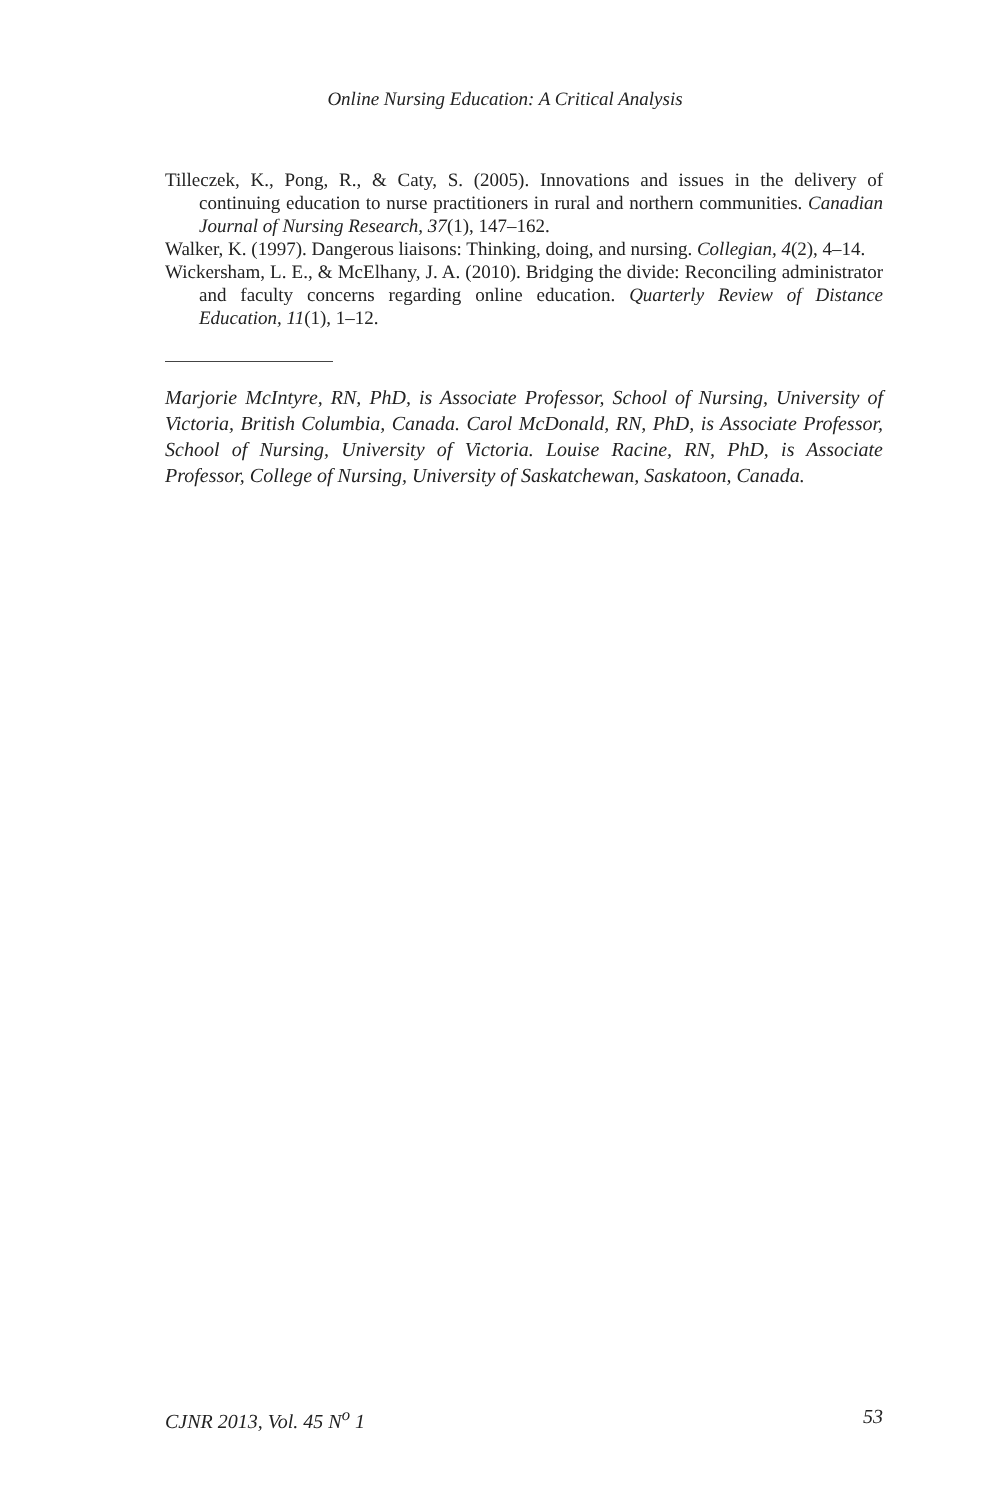Online Nursing Education: A Critical Analysis
Tilleczek, K., Pong, R., & Caty, S. (2005). Innovations and issues in the delivery of continuing education to nurse practitioners in rural and northern communities. Canadian Journal of Nursing Research, 37(1), 147–162.
Walker, K. (1997). Dangerous liaisons: Thinking, doing, and nursing. Collegian, 4(2), 4–14.
Wickersham, L. E., & McElhany, J. A. (2010). Bridging the divide: Reconciling administrator and faculty concerns regarding online education. Quarterly Review of Distance Education, 11(1), 1–12.
Marjorie McIntyre, RN, PhD, is Associate Professor, School of Nursing, University of Victoria, British Columbia, Canada. Carol McDonald, RN, PhD, is Associate Professor, School of Nursing, University of Victoria. Louise Racine, RN, PhD, is Associate Professor, College of Nursing, University of Saskatchewan, Saskatoon, Canada.
CJNR 2013, Vol. 45 N<sup>o</sup> 1 53